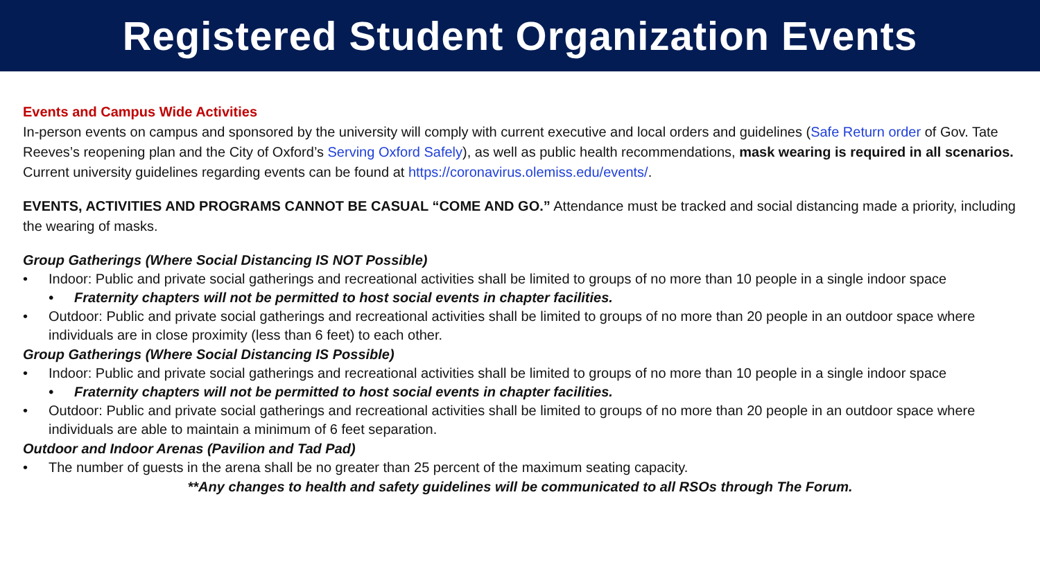Registered Student Organization Events
Events and Campus Wide Activities
In-person events on campus and sponsored by the university will comply with current executive and local orders and guidelines (Safe Return order of Gov. Tate Reeves’s reopening plan and the City of Oxford’s Serving Oxford Safely), as well as public health recommendations, mask wearing is required in all scenarios. Current university guidelines regarding events can be found at https://coronavirus.olemiss.edu/events/.
EVENTS, ACTIVITIES AND PROGRAMS CANNOT BE CASUAL “COME AND GO.” Attendance must be tracked and social distancing made a priority, including the wearing of masks.
Group Gatherings (Where Social Distancing IS NOT Possible)
• Indoor: Public and private social gatherings and recreational activities shall be limited to groups of no more than 10 people in a single indoor space
• Fraternity chapters will not be permitted to host social events in chapter facilities.
• Outdoor: Public and private social gatherings and recreational activities shall be limited to groups of no more than 20 people in an outdoor space where individuals are in close proximity (less than 6 feet) to each other.
Group Gatherings (Where Social Distancing IS Possible)
• Indoor: Public and private social gatherings and recreational activities shall be limited to groups of no more than 10 people in a single indoor space
• Fraternity chapters will not be permitted to host social events in chapter facilities.
• Outdoor: Public and private social gatherings and recreational activities shall be limited to groups of no more than 20 people in an outdoor space where individuals are able to maintain a minimum of 6 feet separation.
Outdoor and Indoor Arenas (Pavilion and Tad Pad)
• The number of guests in the arena shall be no greater than 25 percent of the maximum seating capacity.
**Any changes to health and safety guidelines will be communicated to all RSOs through The Forum.